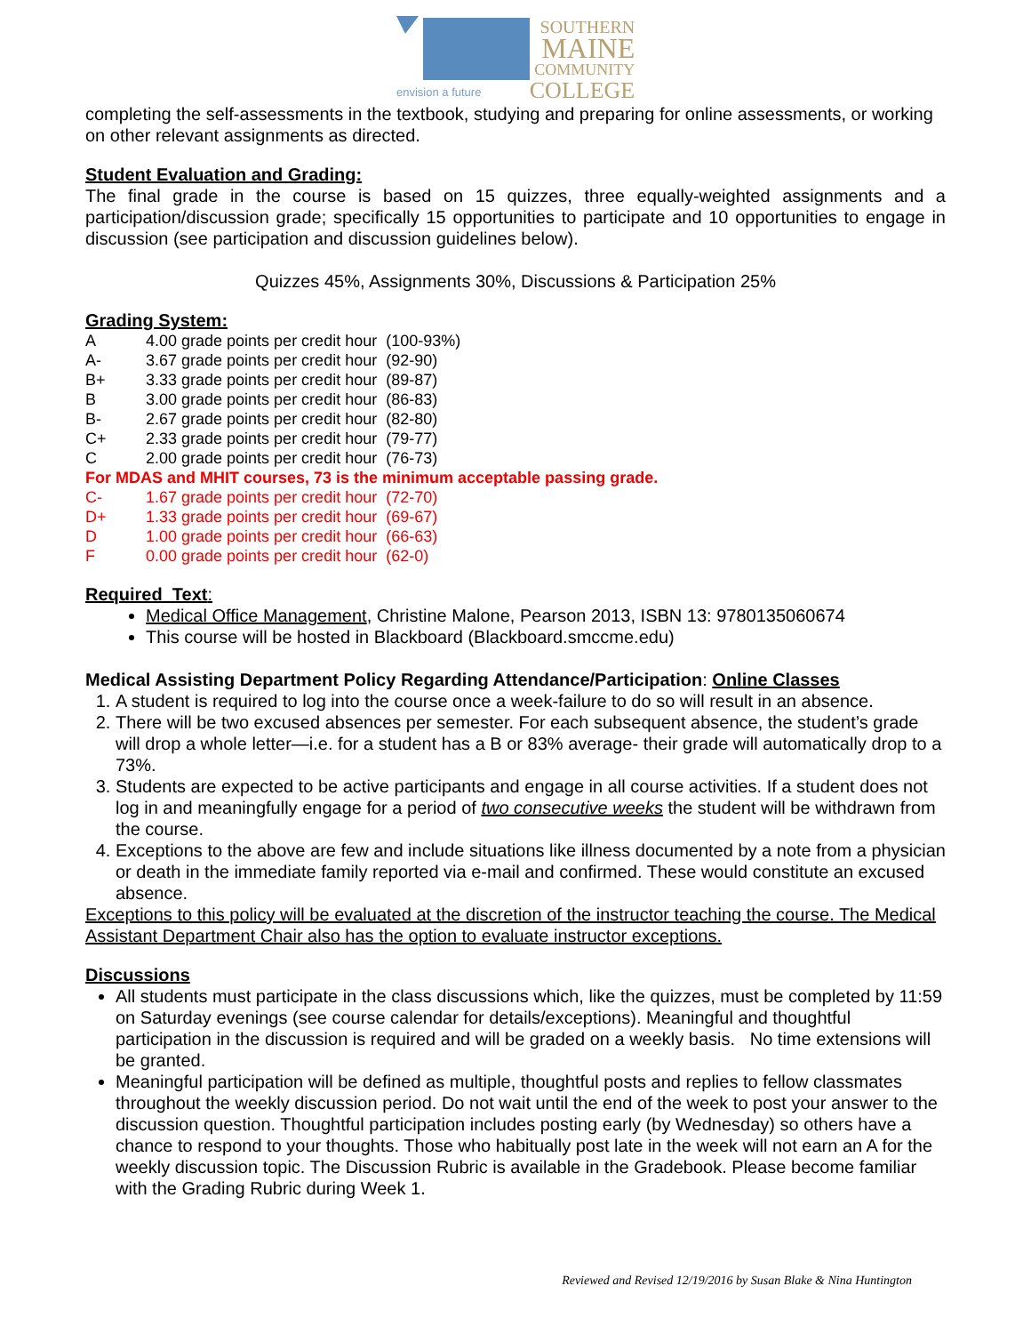envision a future
SOUTHERN
MAINE
COMMUNITY
COLLEGE
completing the self-assessments in the textbook, studying and preparing for online assessments, or working on other relevant assignments as directed.
Student Evaluation and Grading:
The final grade in the course is based on 15 quizzes, three equally-weighted assignments and a participation/discussion grade; specifically 15 opportunities to participate and 10 opportunities to engage in discussion (see participation and discussion guidelines below).
Quizzes 45%, Assignments 30%, Discussions & Participation 25%
Grading System:
| A | 4.00 grade points per credit hour (100-93%) |
| A- | 3.67 grade points per credit hour (92-90) |
| B+ | 3.33 grade points per credit hour (89-87) |
| B | 3.00 grade points per credit hour (86-83) |
| B- | 2.67 grade points per credit hour (82-80) |
| C+ | 2.33 grade points per credit hour (79-77) |
| C | 2.00 grade points per credit hour (76-73) |
| For MDAS and MHIT courses, 73 is the minimum acceptable passing grade. | |
| C- | 1.67 grade points per credit hour (72-70) |
| D+ | 1.33 grade points per credit hour (69-67) |
| D | 1.00 grade points per credit hour (66-63) |
| F | 0.00 grade points per credit hour (62-0) |
Required Text:
Medical Office Management, Christine Malone, Pearson 2013, ISBN 13: 9780135060674
This course will be hosted in Blackboard (Blackboard.smccme.edu)
Medical Assisting Department Policy Regarding Attendance/Participation: Online Classes
1. A student is required to log into the course once a week-failure to do so will result in an absence.
2. There will be two excused absences per semester. For each subsequent absence, the student’s grade will drop a whole letter—i.e. for a student has a B or 83% average- their grade will automatically drop to a 73%.
3. Students are expected to be active participants and engage in all course activities. If a student does not log in and meaningfully engage for a period of two consecutive weeks the student will be withdrawn from the course.
4. Exceptions to the above are few and include situations like illness documented by a note from a physician or death in the immediate family reported via e-mail and confirmed. These would constitute an excused absence.
Exceptions to this policy will be evaluated at the discretion of the instructor teaching the course. The Medical Assistant Department Chair also has the option to evaluate instructor exceptions.
Discussions
All students must participate in the class discussions which, like the quizzes, must be completed by 11:59 on Saturday evenings (see course calendar for details/exceptions). Meaningful and thoughtful participation in the discussion is required and will be graded on a weekly basis. No time extensions will be granted.
Meaningful participation will be defined as multiple, thoughtful posts and replies to fellow classmates throughout the weekly discussion period. Do not wait until the end of the week to post your answer to the discussion question. Thoughtful participation includes posting early (by Wednesday) so others have a chance to respond to your thoughts. Those who habitually post late in the week will not earn an A for the weekly discussion topic. The Discussion Rubric is available in the Gradebook. Please become familiar with the Grading Rubric during Week 1.
Reviewed and Revised 12/19/2016 by Susan Blake & Nina Huntington